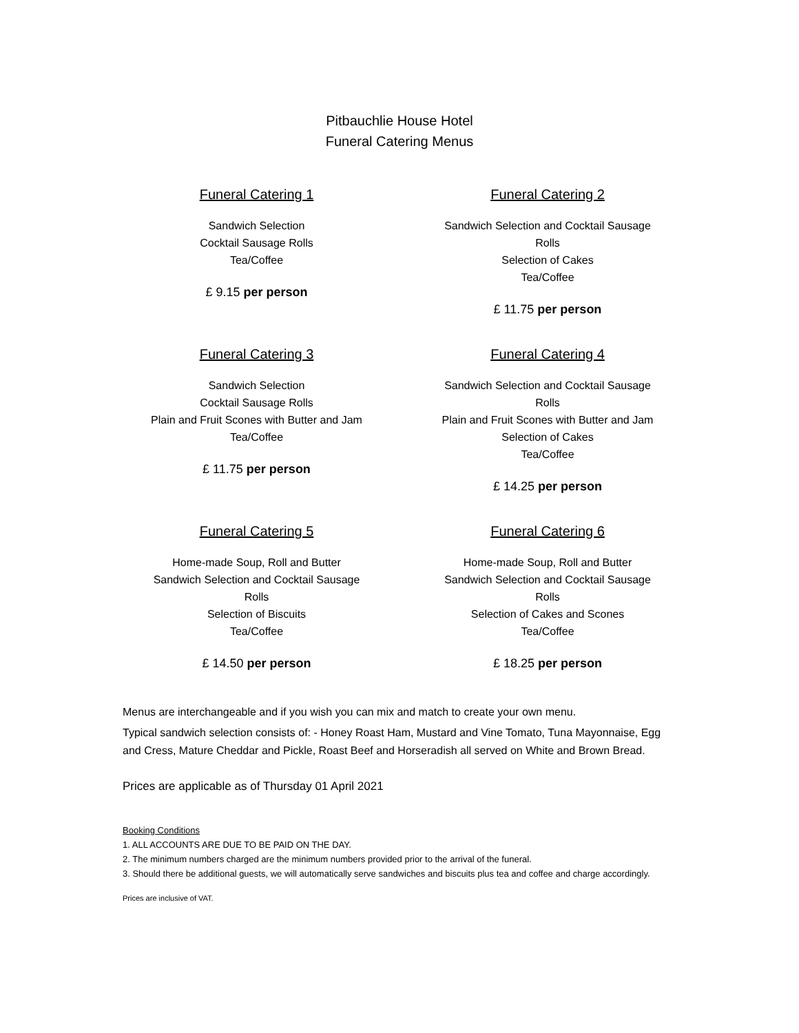Pitbauchlie House Hotel
Funeral Catering Menus
Funeral Catering 1
Sandwich Selection
Cocktail Sausage Rolls
Tea/Coffee
£ 9.15 per person
Funeral Catering 2
Sandwich Selection and Cocktail Sausage Rolls
Selection of Cakes
Tea/Coffee
£ 11.75 per person
Funeral Catering 3
Sandwich Selection
Cocktail Sausage Rolls
Plain and Fruit Scones with Butter and Jam
Tea/Coffee
£ 11.75 per person
Funeral Catering 4
Sandwich Selection and Cocktail Sausage Rolls
Plain and Fruit Scones with Butter and Jam
Selection of Cakes
Tea/Coffee
£ 14.25 per person
Funeral Catering 5
Home-made Soup, Roll and Butter
Sandwich Selection and Cocktail Sausage Rolls
Selection of Biscuits
Tea/Coffee
£ 14.50 per person
Funeral Catering 6
Home-made Soup, Roll and Butter
Sandwich Selection and Cocktail Sausage Rolls
Selection of Cakes and Scones
Tea/Coffee
£ 18.25 per person
Menus are interchangeable and if you wish you can mix and match to create your own menu.
Typical sandwich selection consists of: - Honey Roast Ham, Mustard and Vine Tomato, Tuna Mayonnaise, Egg and Cress, Mature Cheddar and Pickle, Roast Beef and Horseradish all served on White and Brown Bread.
Prices are applicable as of Thursday 01 April 2021
Booking Conditions
1. ALL ACCOUNTS ARE DUE TO BE PAID ON THE DAY.
2. The minimum numbers charged are the minimum numbers provided prior to the arrival of the funeral.
3. Should there be additional guests, we will automatically serve sandwiches and biscuits plus tea and coffee and charge accordingly.
Prices are inclusive of VAT.